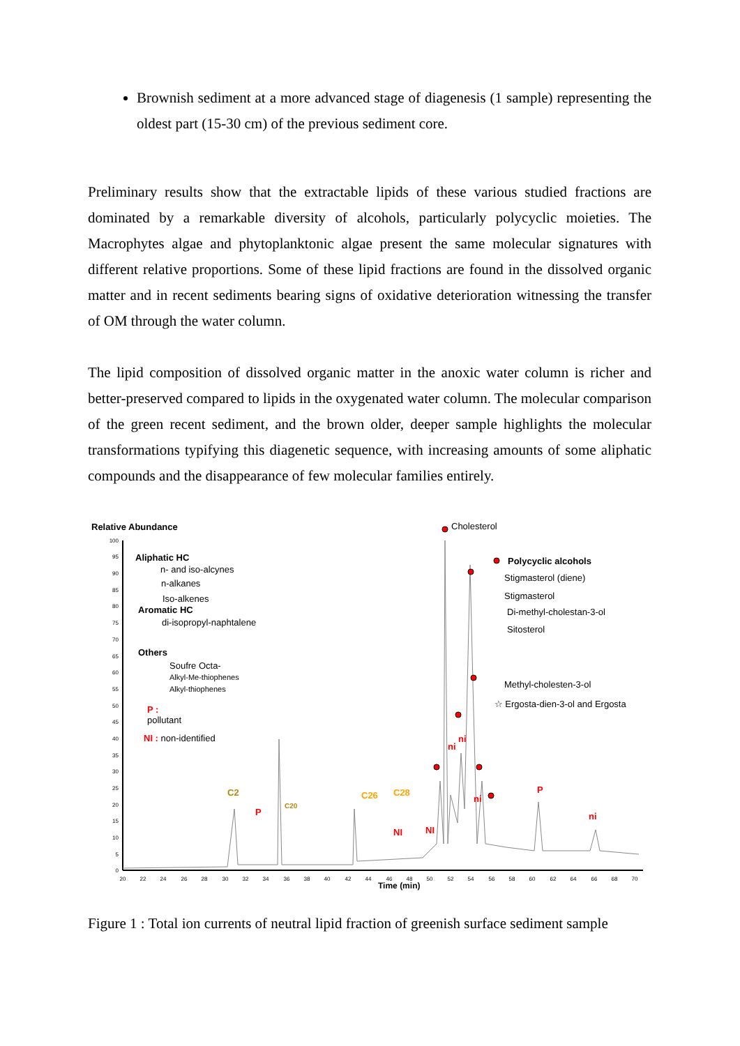Brownish sediment at a more advanced stage of diagenesis (1 sample) representing the oldest part (15-30 cm) of the previous sediment core.
Preliminary results show that the extractable lipids of these various studied fractions are dominated by a remarkable diversity of alcohols, particularly polycyclic moieties. The Macrophytes algae and phytoplanktonic algae present the same molecular signatures with different relative proportions. Some of these lipid fractions are found in the dissolved organic matter and in recent sediments bearing signs of oxidative deterioration witnessing the transfer of OM through the water column.
The lipid composition of dissolved organic matter in the anoxic water column is richer and better-preserved compared to lipids in the oxygenated water column. The molecular comparison of the green recent sediment, and the brown older, deeper sample highlights the molecular transformations typifying this diagenetic sequence, with increasing amounts of some aliphatic compounds and the disappearance of few molecular families entirely.
Relative Abundance
100
95
90
85
80
75
70
65
60
55
50
45
40
35
30
25
20
15
10
5
0
20
22
24
26
28
30
32
34
36
38
40
42
44
46
48
50
52
54
56
58
60
62
64
66
68
70
Time (min)
Aliphatic HC
n- and iso-alcynes
n-alkanes
Iso-alkenes
Aromatic HC
di-isopropyl-naphtalene
Others
Soufre Octa-
Alkyl-Me-thiophenes
Alkyl-thiophenes
P :
pollutant
NI : non-identified
Cholesterol
Polycyclic alcohols
Stigmasterol (diene)
Stigmasterol
Di-methyl-cholestan-3-ol
Sitosterol
Methyl-cholesten-3-ol
☆ Ergosta-dien-3-ol and Ergosta
C2
P
C20
C26
C28
NI
NI
ni
ni
ni
P
ni
Figure 1 : Total ion currents of neutral lipid fraction of greenish surface sediment sample